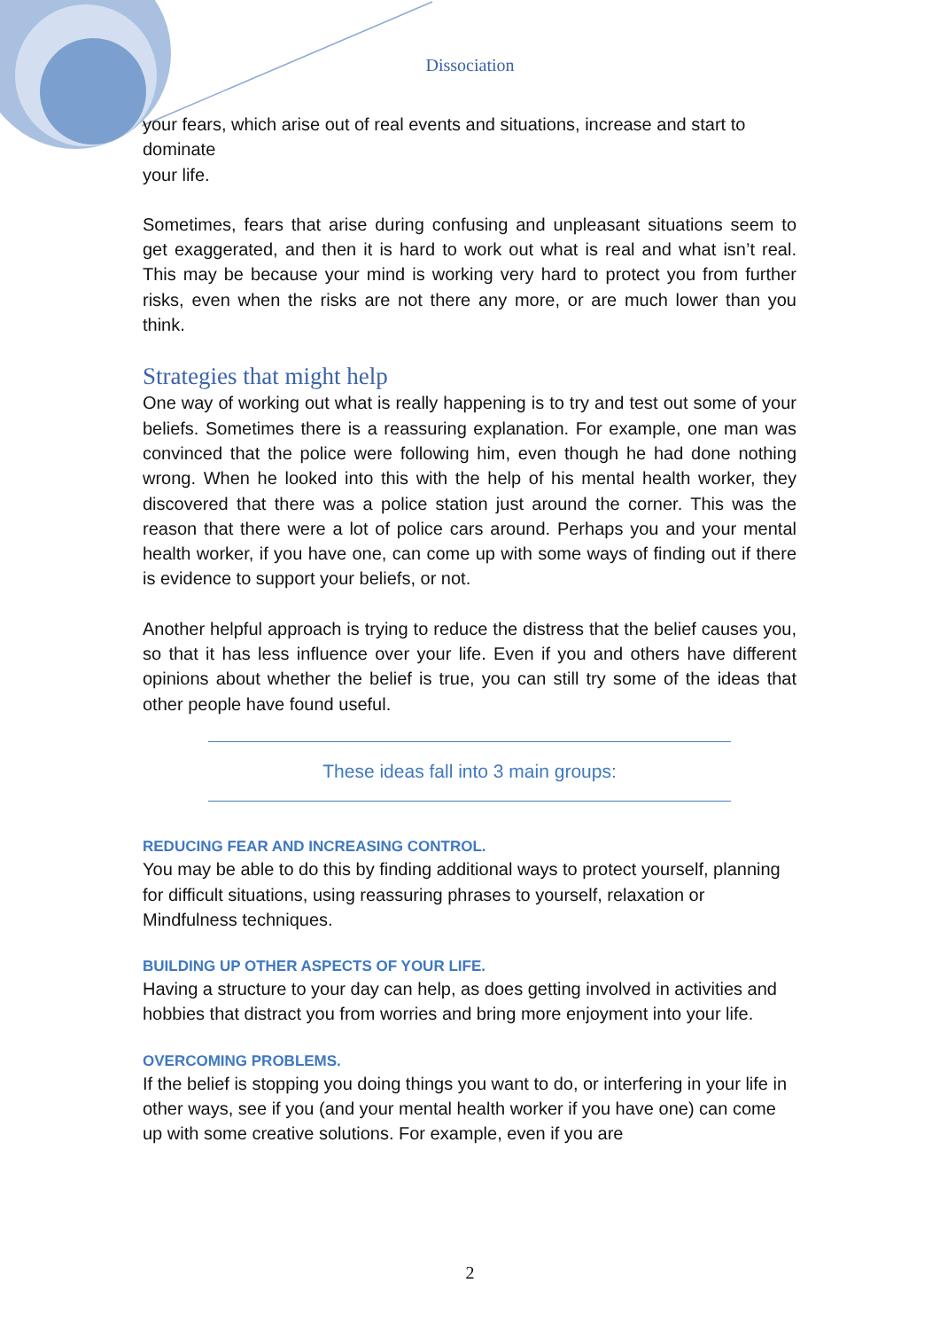Dissociation
your fears, which arise out of real events and situations, increase and start to dominate
your life.
Sometimes, fears that arise during confusing and unpleasant situations seem to get exaggerated, and then it is hard to work out what is real and what isn’t real. This may be because your mind is working very hard to protect you from further risks, even when the risks are not there any more, or are much lower than you think.
Strategies that might help
One way of working out what is really happening is to try and test out some of your beliefs. Sometimes there is a reassuring explanation. For example, one man was convinced that the police were following him, even though he had done nothing wrong. When he looked into this with the help of his mental health worker, they discovered that there was a police station just around the corner. This was the reason that there were a lot of police cars around. Perhaps you and your mental health worker, if you have one, can come up with some ways of finding out if there is evidence to support your beliefs, or not.
Another helpful approach is trying to reduce the distress that the belief causes you, so that it has less influence over your life. Even if you and others have different opinions about whether the belief is true, you can still try some of the ideas that other people have found useful.
These ideas fall into 3 main groups:
REDUCING FEAR AND INCREASING CONTROL.
You may be able to do this by finding additional ways to protect yourself, planning for difficult situations, using reassuring phrases to yourself, relaxation or Mindfulness techniques.
BUILDING UP OTHER ASPECTS OF YOUR LIFE.
Having a structure to your day can help, as does getting involved in activities and hobbies that distract you from worries and bring more enjoyment into your life.
OVERCOMING PROBLEMS.
If the belief is stopping you doing things you want to do, or interfering in your life in other ways, see if you (and your mental health worker if you have one) can come up with some creative solutions. For example, even if you are
2